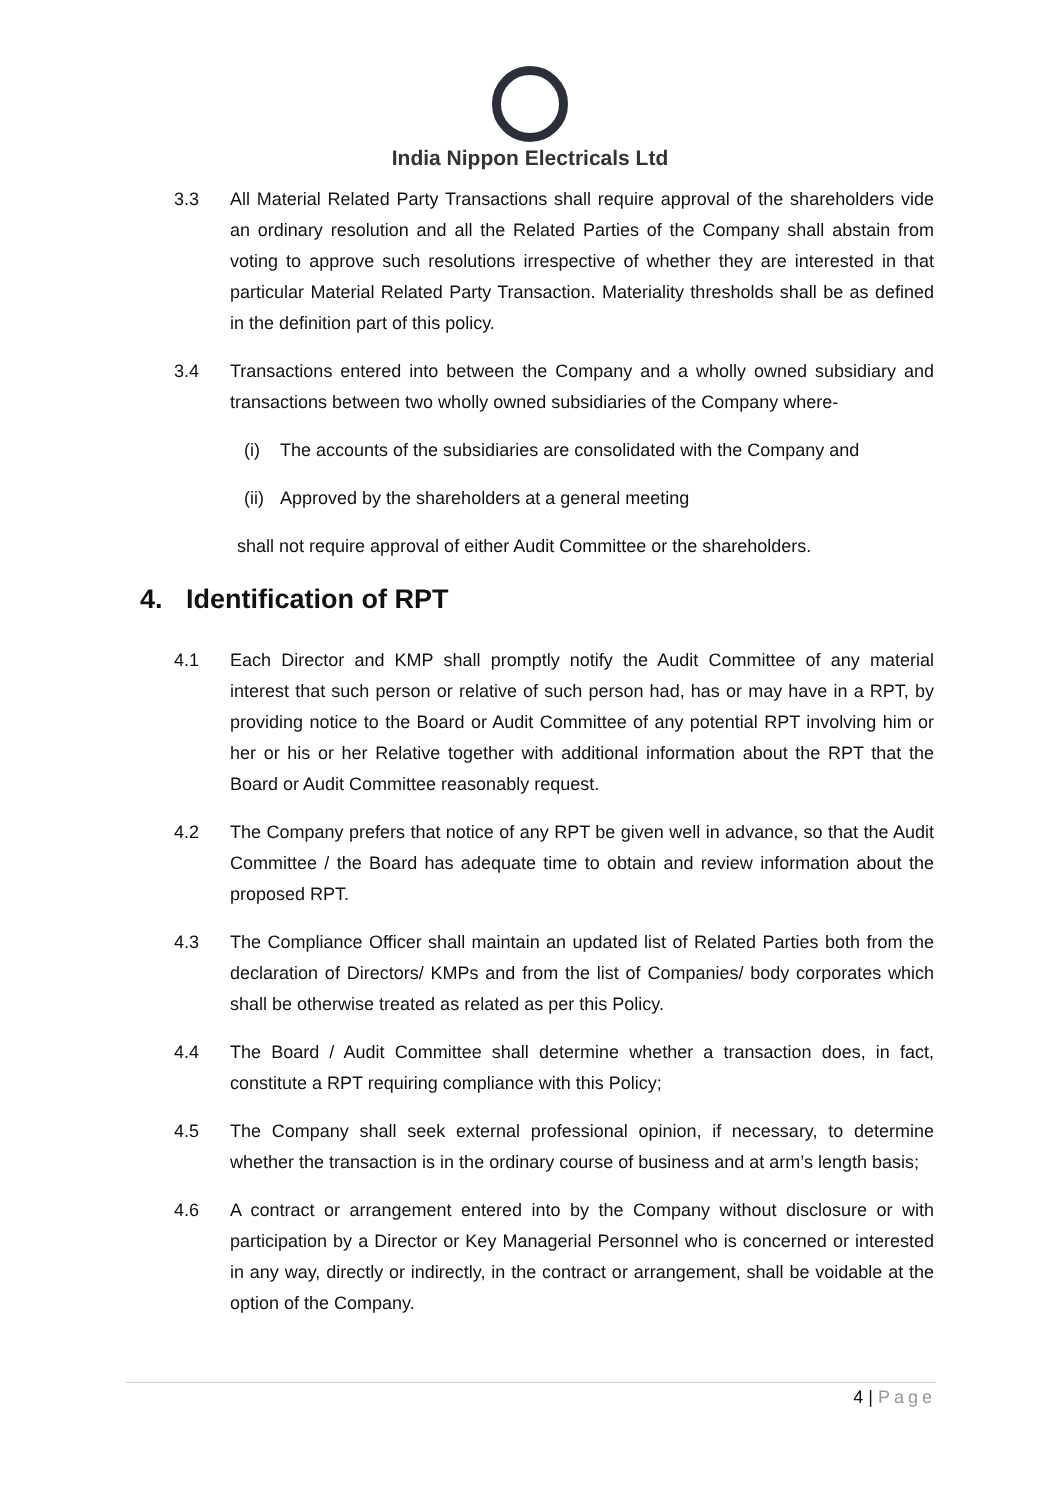India Nippon Electricals Ltd
3.3 All Material Related Party Transactions shall require approval of the shareholders vide an ordinary resolution and all the Related Parties of the Company shall abstain from voting to approve such resolutions irrespective of whether they are interested in that particular Material Related Party Transaction. Materiality thresholds shall be as defined in the definition part of this policy.
3.4 Transactions entered into between the Company and a wholly owned subsidiary and transactions between two wholly owned subsidiaries of the Company where-
(i) The accounts of the subsidiaries are consolidated with the Company and
(ii)
Approved by the shareholders at a general meeting
shall not require approval of either Audit Committee or the shareholders.
4. Identification of RPT
4.1 Each Director and KMP shall promptly notify the Audit Committee of any material interest that such person or relative of such person had, has or may have in a RPT, by providing notice to the Board or Audit Committee of any potential RPT involving him or her or his or her Relative together with additional information about the RPT that the Board or Audit Committee reasonably request.
4.2 The Company prefers that notice of any RPT be given well in advance, so that the Audit Committee / the Board has adequate time to obtain and review information about the proposed RPT.
4.3 The Compliance Officer shall maintain an updated list of Related Parties both from the declaration of Directors/ KMPs and from the list of Companies/ body corporates which shall be otherwise treated as related as per this Policy.
4.4 The Board / Audit Committee shall determine whether a transaction does, in fact, constitute a RPT requiring compliance with this Policy;
4.5 The Company shall seek external professional opinion, if necessary, to determine whether the transaction is in the ordinary course of business and at arm’s length basis;
4.6 A contract or arrangement entered into by the Company without disclosure or with participation by a Director or Key Managerial Personnel who is concerned or interested in any way, directly or indirectly, in the contract or arrangement, shall be voidable at the option of the Company.
4 | Page